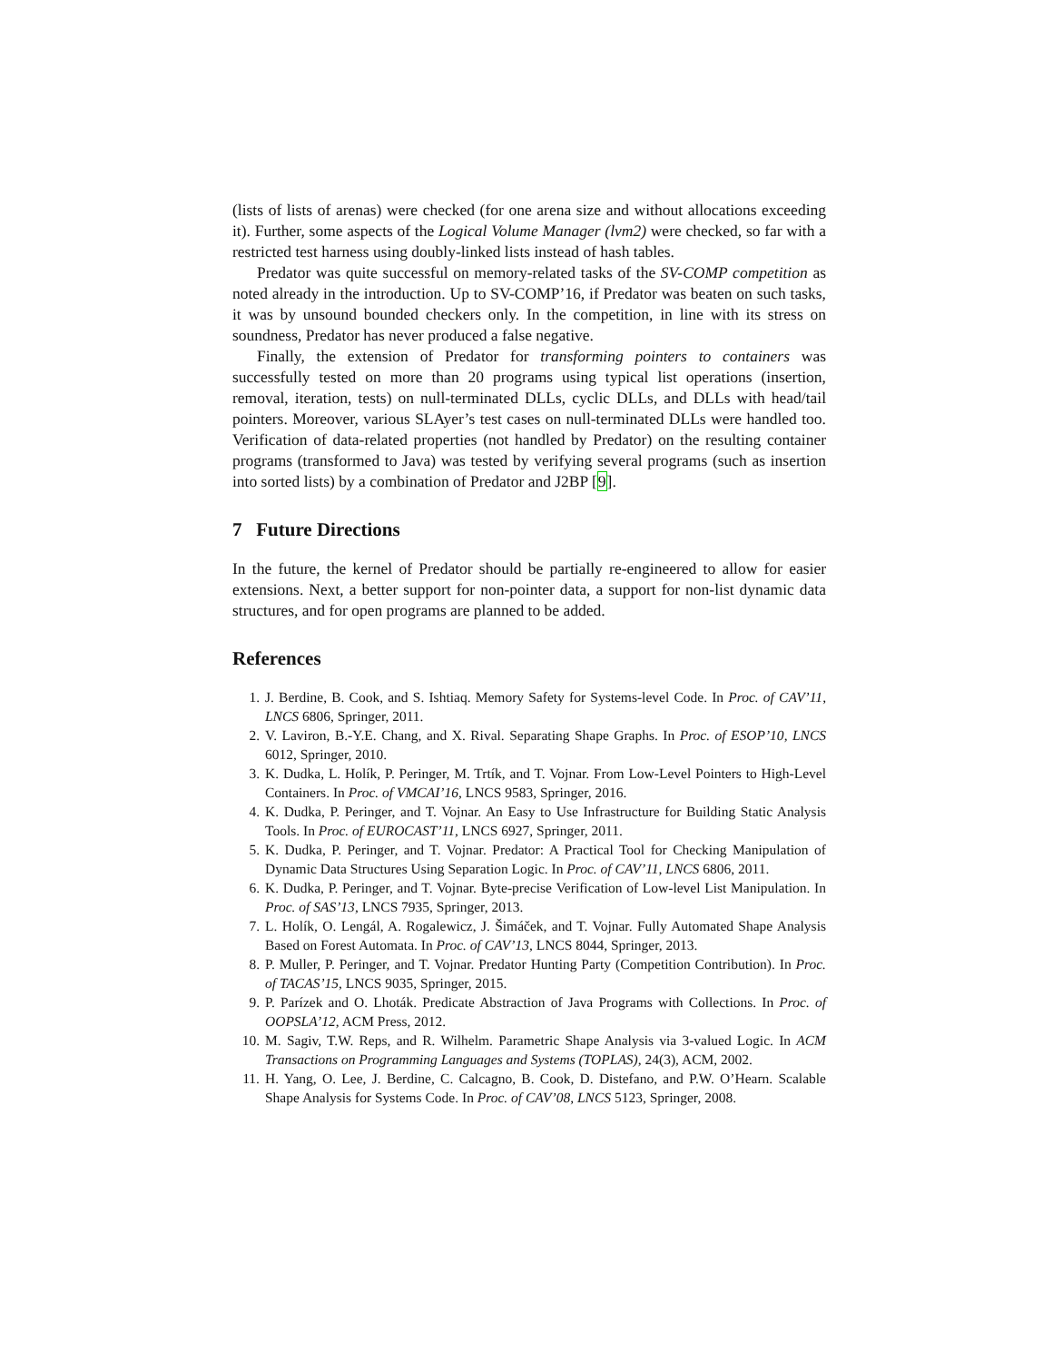(lists of lists of arenas) were checked (for one arena size and without allocations exceeding it). Further, some aspects of the Logical Volume Manager (lvm2) were checked, so far with a restricted test harness using doubly-linked lists instead of hash tables.
Predator was quite successful on memory-related tasks of the SV-COMP competition as noted already in the introduction. Up to SV-COMP’16, if Predator was beaten on such tasks, it was by unsound bounded checkers only. In the competition, in line with its stress on soundness, Predator has never produced a false negative.
Finally, the extension of Predator for transforming pointers to containers was successfully tested on more than 20 programs using typical list operations (insertion, removal, iteration, tests) on null-terminated DLLs, cyclic DLLs, and DLLs with head/tail pointers. Moreover, various SLAyer’s test cases on null-terminated DLLs were handled too. Verification of data-related properties (not handled by Predator) on the resulting container programs (transformed to Java) was tested by verifying several programs (such as insertion into sorted lists) by a combination of Predator and J2BP [9].
7 Future Directions
In the future, the kernel of Predator should be partially re-engineered to allow for easier extensions. Next, a better support for non-pointer data, a support for non-list dynamic data structures, and for open programs are planned to be added.
References
1. J. Berdine, B. Cook, and S. Ishtiaq. Memory Safety for Systems-level Code. In Proc. of CAV’11, LNCS 6806, Springer, 2011.
2. V. Laviron, B.-Y.E. Chang, and X. Rival. Separating Shape Graphs. In Proc. of ESOP’10, LNCS 6012, Springer, 2010.
3. K. Dudka, L. Holík, P. Peringer, M. Trtík, and T. Vojnar. From Low-Level Pointers to High-Level Containers. In Proc. of VMCAI’16, LNCS 9583, Springer, 2016.
4. K. Dudka, P. Peringer, and T. Vojnar. An Easy to Use Infrastructure for Building Static Analysis Tools. In Proc. of EUROCAST’11, LNCS 6927, Springer, 2011.
5. K. Dudka, P. Peringer, and T. Vojnar. Predator: A Practical Tool for Checking Manipulation of Dynamic Data Structures Using Separation Logic. In Proc. of CAV’11, LNCS 6806, 2011.
6. K. Dudka, P. Peringer, and T. Vojnar. Byte-precise Verification of Low-level List Manipulation. In Proc. of SAS’13, LNCS 7935, Springer, 2013.
7. L. Holík, O. Lengál, A. Rogalewicz, J. Šimáček, and T. Vojnar. Fully Automated Shape Analysis Based on Forest Automata. In Proc. of CAV’13, LNCS 8044, Springer, 2013.
8. P. Muller, P. Peringer, and T. Vojnar. Predator Hunting Party (Competition Contribution). In Proc. of TACAS’15, LNCS 9035, Springer, 2015.
9. P. Parízek and O. Lhoták. Predicate Abstraction of Java Programs with Collections. In Proc. of OOPSLA’12, ACM Press, 2012.
10. M. Sagiv, T.W. Reps, and R. Wilhelm. Parametric Shape Analysis via 3-valued Logic. In ACM Transactions on Programming Languages and Systems (TOPLAS), 24(3), ACM, 2002.
11. H. Yang, O. Lee, J. Berdine, C. Calcagno, B. Cook, D. Distefano, and P.W. O’Hearn. Scalable Shape Analysis for Systems Code. In Proc. of CAV’08, LNCS 5123, Springer, 2008.